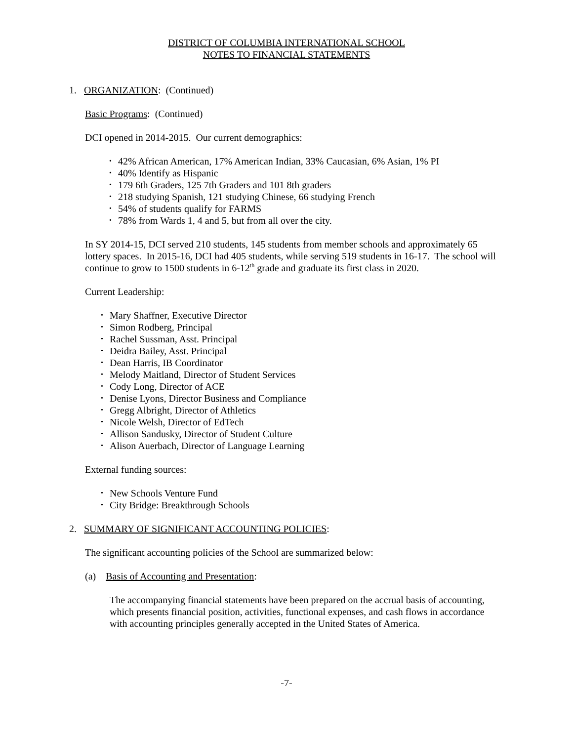DISTRICT OF COLUMBIA INTERNATIONAL SCHOOL
NOTES TO FINANCIAL STATEMENTS
1. ORGANIZATION: (Continued)
Basic Programs: (Continued)
DCI opened in 2014-2015. Our current demographics:
• 42% African American, 17% American Indian, 33% Caucasian, 6% Asian, 1% PI
• 40% Identify as Hispanic
• 179 6th Graders, 125 7th Graders and 101 8th graders
• 218 studying Spanish, 121 studying Chinese, 66 studying French
• 54% of students qualify for FARMS
• 78% from Wards 1, 4 and 5, but from all over the city.
In SY 2014-15, DCI served 210 students, 145 students from member schools and approximately 65 lottery spaces. In 2015-16, DCI had 405 students, while serving 519 students in 16-17. The school will continue to grow to 1500 students in 6-12<sup>th</sup> grade and graduate its first class in 2020.
Current Leadership:
• Mary Shaffner, Executive Director
• Simon Rodberg, Principal
• Rachel Sussman, Asst. Principal
• Deidra Bailey, Asst. Principal
• Dean Harris, IB Coordinator
• Melody Maitland, Director of Student Services
• Cody Long, Director of ACE
• Denise Lyons, Director Business and Compliance
• Gregg Albright, Director of Athletics
• Nicole Welsh, Director of EdTech
• Allison Sandusky, Director of Student Culture
• Alison Auerbach, Director of Language Learning
External funding sources:
• New Schools Venture Fund
• City Bridge: Breakthrough Schools
2. SUMMARY OF SIGNIFICANT ACCOUNTING POLICIES:
The significant accounting policies of the School are summarized below:
(a) Basis of Accounting and Presentation:
The accompanying financial statements have been prepared on the accrual basis of accounting, which presents financial position, activities, functional expenses, and cash flows in accordance with accounting principles generally accepted in the United States of America.
-7-